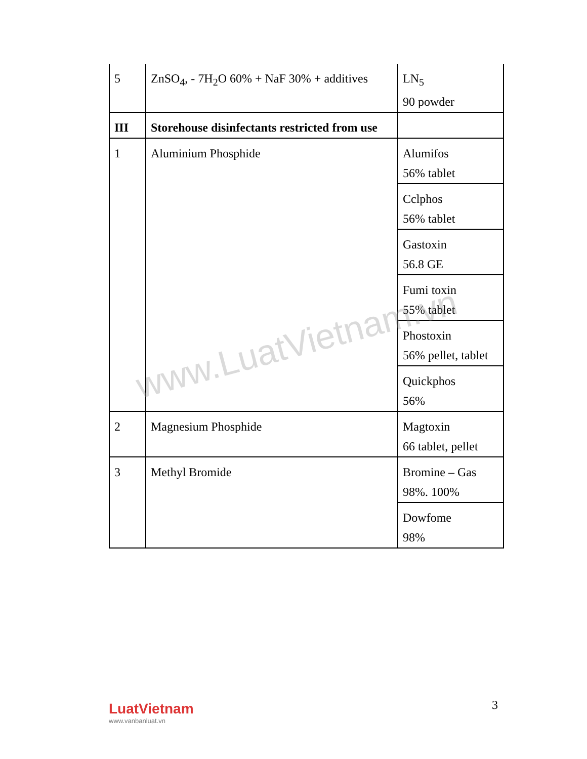| 5 | ZnSO<sub>4</sub>, - 7H<sub>2</sub>O 60% + NaF 30% + additives | LN<sub>5</sub> 90 powder |
| III | Storehouse disinfectants restricted from use | |
| 1 | Aluminium Phosphide | Alumifos 56% tablet |
| | | Cclphos 56% tablet |
| | | Gastoxin 56.8 GE |
| | | Fumi toxin 55% tablet |
| | | Phostoxin 56% pellet, tablet |
| | | Quickphos 56% |
| 2 | Magnesium Phosphide | Magtoxin 66 tablet, pellet |
| 3 | Methyl Bromide | Bromine – Gas 98%. 100% |
| | | Dowfome 98% |
www.LuatVietnam.vn
LuatVietnam
www.vanbanluat.vn
3